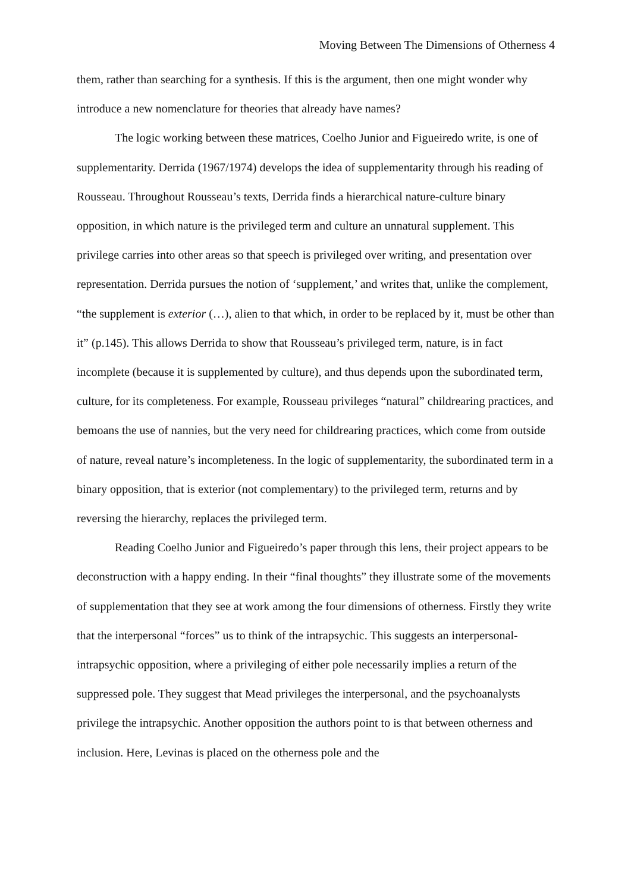Moving Between The Dimensions of Otherness 4
them, rather than searching for a synthesis. If this is the argument, then one might wonder why introduce a new nomenclature for theories that already have names?
The logic working between these matrices, Coelho Junior and Figueiredo write, is one of supplementarity. Derrida (1967/1974) develops the idea of supplementarity through his reading of Rousseau. Throughout Rousseau’s texts, Derrida finds a hierarchical nature-culture binary opposition, in which nature is the privileged term and culture an unnatural supplement. This privilege carries into other areas so that speech is privileged over writing, and presentation over representation. Derrida pursues the notion of ‘supplement,’ and writes that, unlike the complement, “the supplement is exterior (…), alien to that which, in order to be replaced by it, must be other than it” (p.145). This allows Derrida to show that Rousseau’s privileged term, nature, is in fact incomplete (because it is supplemented by culture), and thus depends upon the subordinated term, culture, for its completeness. For example, Rousseau privileges “natural” childrearing practices, and bemoans the use of nannies, but the very need for childrearing practices, which come from outside of nature, reveal nature’s incompleteness. In the logic of supplementarity, the subordinated term in a binary opposition, that is exterior (not complementary) to the privileged term, returns and by reversing the hierarchy, replaces the privileged term.
Reading Coelho Junior and Figueiredo’s paper through this lens, their project appears to be deconstruction with a happy ending. In their “final thoughts” they illustrate some of the movements of supplementation that they see at work among the four dimensions of otherness. Firstly they write that the interpersonal “forces” us to think of the intrapsychic. This suggests an interpersonal-intrapsychic opposition, where a privileging of either pole necessarily implies a return of the suppressed pole. They suggest that Mead privileges the interpersonal, and the psychoanalysts privilege the intrapsychic. Another opposition the authors point to is that between otherness and inclusion. Here, Levinas is placed on the otherness pole and the